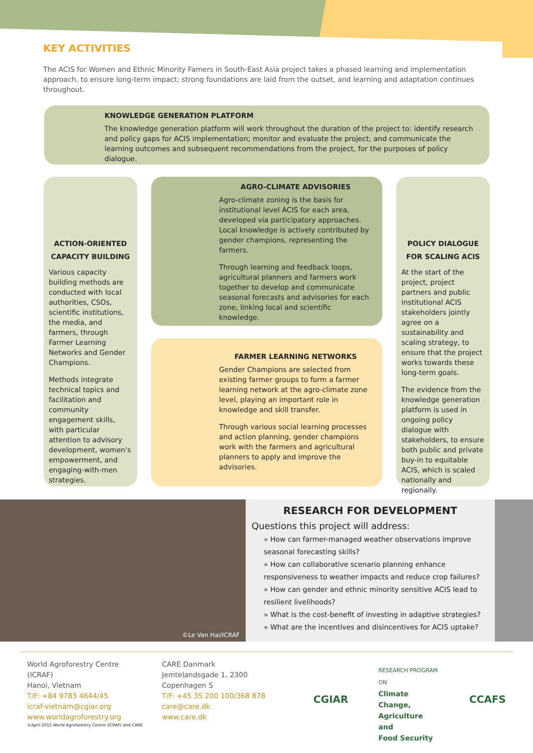KEY ACTIVITIES
The ACIS for Women and Ethnic Minority Famers in South-East Asia project takes a phased learning and implementation approach, to ensure long-term impact; strong foundations are laid from the outset, and learning and adaptation continues throughout.
KNOWLEDGE GENERATION PLATFORM
The knowledge generation platform will work throughout the duration of the project to: identify research and policy gaps for ACIS implementation; monitor and evaluate the project; and communicate the learning outcomes and subsequent recommendations from the project, for the purposes of policy dialogue.
ACTION-ORIENTED CAPACITY BUILDING
Various capacity building methods are conducted with local authorities, CSOs, scientific institutions, the media, and farmers, through Farmer Learning Networks and Gender Champions.
Methods integrate technical topics and facilitation and community engagement skills, with particular attention to advisory development, women's empowerment, and engaging-with-men strategies.
AGRO-CLIMATE ADVISORIES
Agro-climate zoning is the basis for institutional level ACIS for each area, developed via participatory approaches. Local knowledge is actively contributed by gender champions, representing the farmers.
Through learning and feedback loops, agricultural planners and farmers work together to develop and communicate seasonal forecasts and advisories for each zone, linking local and scientific knowledge.
FARMER LEARNING NETWORKS
Gender Champions are selected from existing farmer groups to form a farmer learning network at the agro-climate zone level, playing an important role in knowledge and skill transfer.
Through various social learning processes and action planning, gender champions work with the farmers and agricultural planners to apply and improve the advisories.
POLICY DIALOGUE FOR SCALING ACIS
At the start of the project, project partners and public institutional ACIS stakeholders jointly agree on a sustainability and scaling strategy, to ensure that the project works towards these long-term goals.
The evidence from the knowledge generation platform is used in ongoing policy dialogue with stakeholders, to ensure both public and private buy-in to equitable ACIS, which is scaled nationally and regionally.
©Le Van Hai/ICRAF
RESEARCH FOR DEVELOPMENT
Questions this project will address:
» How can farmer-managed weather observations improve seasonal forecasting skills?
» How can collaborative scenario planning enhance responsiveness to weather impacts and reduce crop failures?
» How can gender and ethnic minority sensitive ACIS lead to resilient livelihoods?
» What is the cost-benefit of investing in adaptive strategies?
» What are the incentives and disincentives for ACIS uptake?
World Agroforestry Centre (ICRAF)
Hanoi, Vietnam
T/F: +84 9783 4644/45
icraf-vietnam@cgiar.org
www.worldagroforestry.org
CARE Danmark
Jemtelandsgade 1, 2300 Copenhagen S
T/F: +45 35 200 100/368 878
care@care.dk
www.care.dk
CGIAR
RESEARCH PROGRAM ON
Climate Change,
Agriculture and
Food Security
CCAFS
©April 2015 World Agroforestry Centre (ICRAF) and CARE